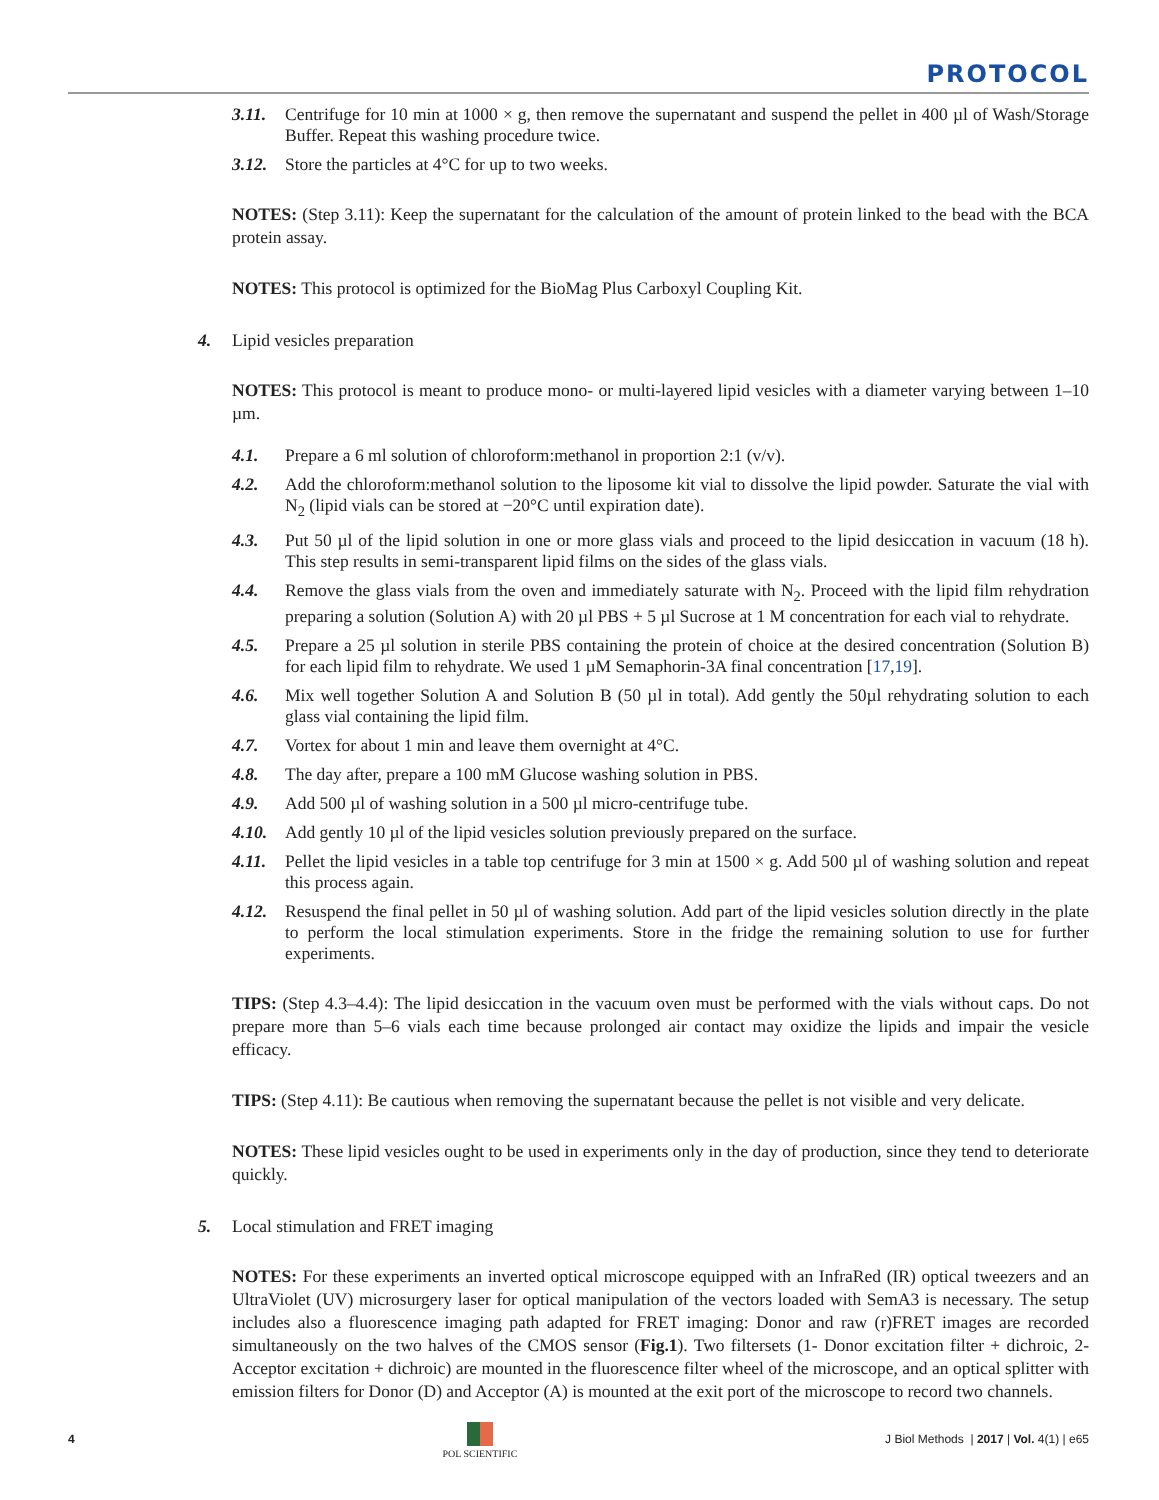PROTOCOL
3.11. Centrifuge for 10 min at 1000 × g, then remove the supernatant and suspend the pellet in 400 µl of Wash/Storage Buffer. Repeat this washing procedure twice.
3.12. Store the particles at 4°C for up to two weeks.
NOTES: (Step 3.11): Keep the supernatant for the calculation of the amount of protein linked to the bead with the BCA protein assay.
NOTES: This protocol is optimized for the BioMag Plus Carboxyl Coupling Kit.
4. Lipid vesicles preparation
NOTES: This protocol is meant to produce mono- or multi-layered lipid vesicles with a diameter varying between 1–10 µm.
4.1. Prepare a 6 ml solution of chloroform:methanol in proportion 2:1 (v/v).
4.2. Add the chloroform:methanol solution to the liposome kit vial to dissolve the lipid powder. Saturate the vial with N<sub>2</sub> (lipid vials can be stored at −20°C until expiration date).
4.3. Put 50 µl of the lipid solution in one or more glass vials and proceed to the lipid desiccation in vacuum (18 h). This step results in semi-transparent lipid films on the sides of the glass vials.
4.4. Remove the glass vials from the oven and immediately saturate with N<sub>2</sub>. Proceed with the lipid film rehydration preparing a solution (Solution A) with 20 µl PBS + 5 µl Sucrose at 1 M concentration for each vial to rehydrate.
4.5. Prepare a 25 µl solution in sterile PBS containing the protein of choice at the desired concentration (Solution B) for each lipid film to rehydrate. We used 1 µM Semaphorin-3A final concentration [17,19].
4.6. Mix well together Solution A and Solution B (50 µl in total). Add gently the 50µl rehydrating solution to each glass vial containing the lipid film.
4.7. Vortex for about 1 min and leave them overnight at 4°C.
4.8. The day after, prepare a 100 mM Glucose washing solution in PBS.
4.9. Add 500 µl of washing solution in a 500 µl micro-centrifuge tube.
4.10. Add gently 10 µl of the lipid vesicles solution previously prepared on the surface.
4.11. Pellet the lipid vesicles in a table top centrifuge for 3 min at 1500 × g. Add 500 µl of washing solution and repeat this process again.
4.12. Resuspend the final pellet in 50 µl of washing solution. Add part of the lipid vesicles solution directly in the plate to perform the local stimulation experiments. Store in the fridge the remaining solution to use for further experiments.
TIPS: (Step 4.3–4.4): The lipid desiccation in the vacuum oven must be performed with the vials without caps. Do not prepare more than 5–6 vials each time because prolonged air contact may oxidize the lipids and impair the vesicle efficacy.
TIPS: (Step 4.11): Be cautious when removing the supernatant because the pellet is not visible and very delicate.
NOTES: These lipid vesicles ought to be used in experiments only in the day of production, since they tend to deteriorate quickly.
5. Local stimulation and FRET imaging
NOTES: For these experiments an inverted optical microscope equipped with an InfraRed (IR) optical tweezers and an UltraViolet (UV) microsurgery laser for optical manipulation of the vectors loaded with SemA3 is necessary. The setup includes also a fluorescence imaging path adapted for FRET imaging: Donor and raw (r)FRET images are recorded simultaneously on the two halves of the CMOS sensor (Fig.1). Two filtersets (1- Donor excitation filter + dichroic, 2- Acceptor excitation + dichroic) are mounted in the fluorescence filter wheel of the microscope, and an optical splitter with emission filters for Donor (D) and Acceptor (A) is mounted at the exit port of the microscope to record two channels.
4
POL SCIENTIFIC
J Biol Methods | 2017 | Vol. 4(1) | e65